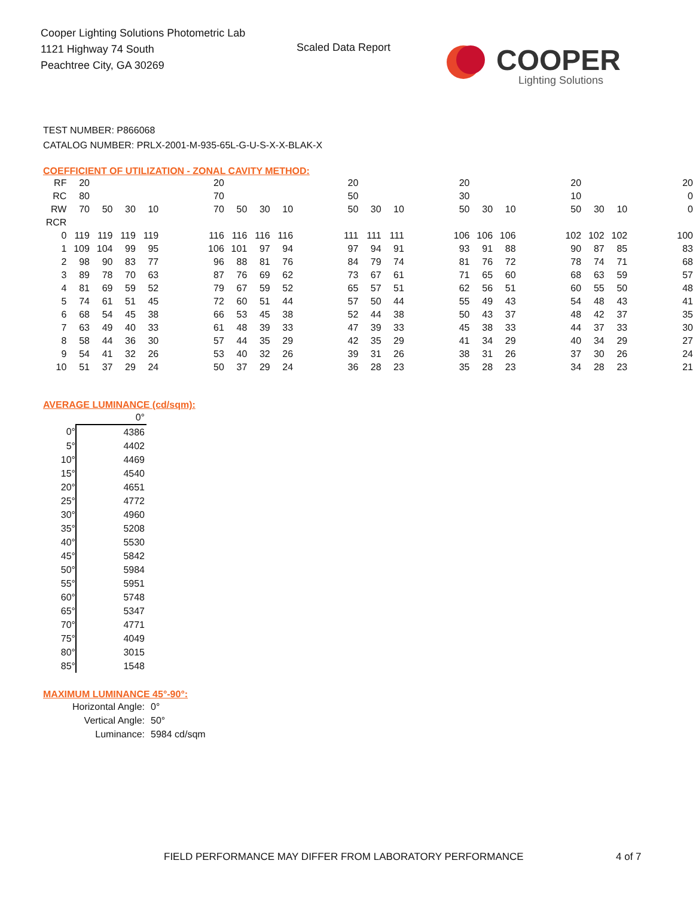Cooper Lighting Solutions Photometric Lab
1121 Highway 74 South
Peachtree City, GA 30269
Scaled Data Report
COOPER
Lighting Solutions
TEST NUMBER: P866068
CATALOG NUMBER: PRLX-2001-M-935-65L-G-U-S-X-X-BLAK-X
COEFFICIENT OF UTILIZATION - ZONAL CAVITY METHOD:
| RF | 20 | | | | | 20 | | | | | 20 | | | | 20 | | | | 20 | | | | 20 |
| RC | 80 | | | | | 70 | | | | | 50 | | | | 30 | | | | 10 | | | | 0 |
| RW | 70 | 50 | 30 | 10 | | 70 | 50 | 30 | 10 | | 50 | 30 | 10 | | 50 | 30 | 10 | | 50 | 30 | 10 | | 0 |
| RCR | | | | | | | | | | | | | | | | | | | | | | | |
| 0 | 119 | 119 | 119 | 119 | | 116 | 116 | 116 | 116 | | 111 | 111 | 111 | | 106 | 106 | 106 | | 102 | 102 | 102 | | 100 |
| 1 | 109 | 104 | 99 | 95 | | 106 | 101 | 97 | 94 | | 97 | 94 | 91 | | 93 | 91 | 88 | | 90 | 87 | 85 | | 83 |
| 2 | 98 | 90 | 83 | 77 | | 96 | 88 | 81 | 76 | | 84 | 79 | 74 | | 81 | 76 | 72 | | 78 | 74 | 71 | | 68 |
| 3 | 89 | 78 | 70 | 63 | | 87 | 76 | 69 | 62 | | 73 | 67 | 61 | | 71 | 65 | 60 | | 68 | 63 | 59 | | 57 |
| 4 | 81 | 69 | 59 | 52 | | 79 | 67 | 59 | 52 | | 65 | 57 | 51 | | 62 | 56 | 51 | | 60 | 55 | 50 | | 48 |
| 5 | 74 | 61 | 51 | 45 | | 72 | 60 | 51 | 44 | | 57 | 50 | 44 | | 55 | 49 | 43 | | 54 | 48 | 43 | | 41 |
| 6 | 68 | 54 | 45 | 38 | | 66 | 53 | 45 | 38 | | 52 | 44 | 38 | | 50 | 43 | 37 | | 48 | 42 | 37 | | 35 |
| 7 | 63 | 49 | 40 | 33 | | 61 | 48 | 39 | 33 | | 47 | 39 | 33 | | 45 | 38 | 33 | | 44 | 37 | 33 | | 30 |
| 8 | 58 | 44 | 36 | 30 | | 57 | 44 | 35 | 29 | | 42 | 35 | 29 | | 41 | 34 | 29 | | 40 | 34 | 29 | | 27 |
| 9 | 54 | 41 | 32 | 26 | | 53 | 40 | 32 | 26 | | 39 | 31 | 26 | | 38 | 31 | 26 | | 37 | 30 | 26 | | 24 |
| 10 | 51 | 37 | 29 | 24 | | 50 | 37 | 29 | 24 | | 36 | 28 | 23 | | 35 | 28 | 23 | | 34 | 28 | 23 | | 21 |
AVERAGE LUMINANCE (cd/sqm):
| | 0° |
| 0° | 4386 |
| 5° | 4402 |
| 10° | 4469 |
| 15° | 4540 |
| 20° | 4651 |
| 25° | 4772 |
| 30° | 4960 |
| 35° | 5208 |
| 40° | 5530 |
| 45° | 5842 |
| 50° | 5984 |
| 55° | 5951 |
| 60° | 5748 |
| 65° | 5347 |
| 70° | 4771 |
| 75° | 4049 |
| 80° | 3015 |
| 85° | 1548 |
MAXIMUM LUMINANCE 45°-90°:
| Horizontal Angle: | 0° |
| Vertical Angle: | 50° |
| Luminance: | 5984 cd/sqm |
FIELD PERFORMANCE MAY DIFFER FROM LABORATORY PERFORMANCE
4 of 7